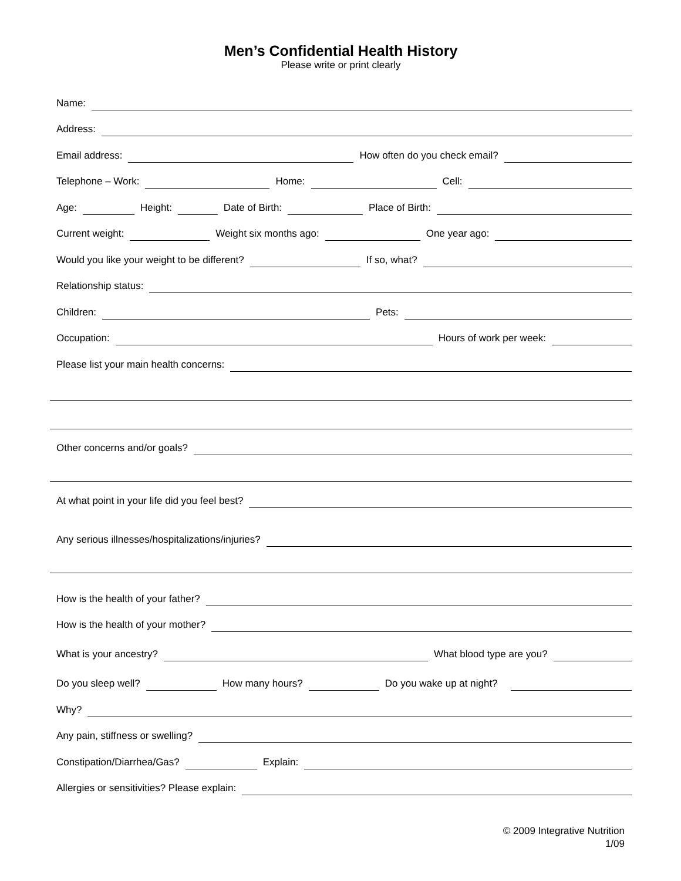Men’s Confidential Health History
Please write or print clearly
Name:
Address:
Email address:
How often do you check email?
Telephone – Work:
Home:
Cell:
Age:
Height:
Date of Birth:
Place of Birth:
Current weight:
Weight six months ago:
One year ago:
Would you like your weight to be different?
If so, what?
Relationship status:
Children:
Pets:
Occupation:
Hours of work per week:
Please list your main health concerns:
Other concerns and/or goals?
At what point in your life did you feel best?
Any serious illnesses/hospitalizations/injuries?
How is the health of your father?
How is the health of your mother?
What is your ancestry?
What blood type are you?
Do you sleep well?
How many hours?
Do you wake up at night?
Why?
Any pain, stiffness or swelling?
Constipation/Diarrhea/Gas?
Explain:
Allergies or sensitivities? Please explain:
© 2009 Integrative Nutrition
1/09